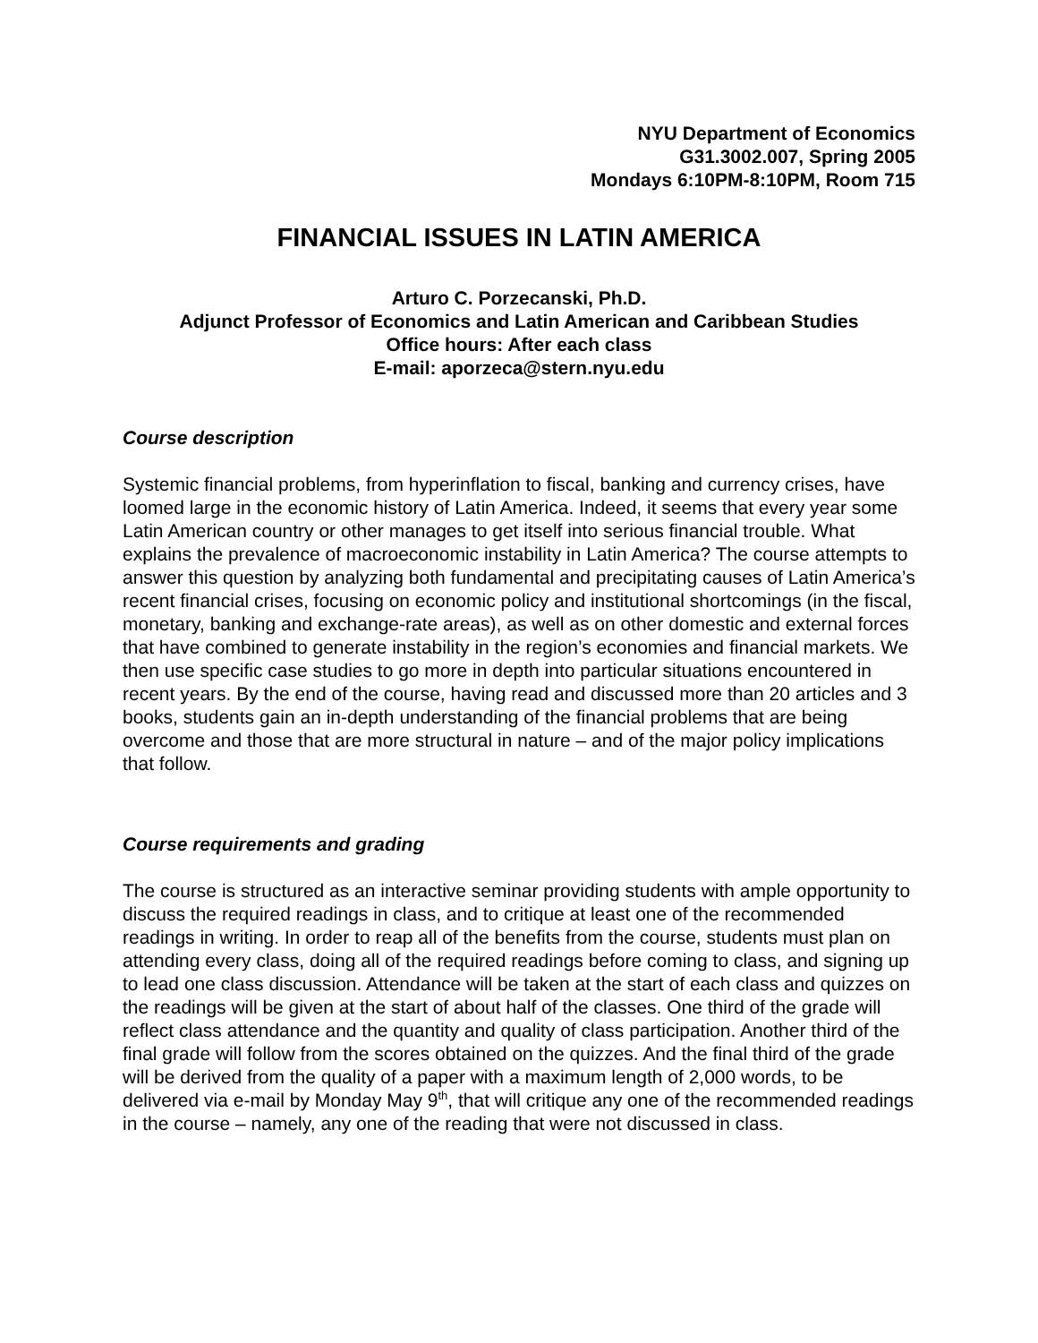NYU Department of Economics
G31.3002.007, Spring 2005
Mondays 6:10PM-8:10PM, Room 715
FINANCIAL ISSUES IN LATIN AMERICA
Arturo C. Porzecanski, Ph.D.
Adjunct Professor of Economics and Latin American and Caribbean Studies
Office hours: After each class
E-mail: aporzeca@stern.nyu.edu
Course description
Systemic financial problems, from hyperinflation to fiscal, banking and currency crises, have loomed large in the economic history of Latin America. Indeed, it seems that every year some Latin American country or other manages to get itself into serious financial trouble. What explains the prevalence of macroeconomic instability in Latin America? The course attempts to answer this question by analyzing both fundamental and precipitating causes of Latin America’s recent financial crises, focusing on economic policy and institutional shortcomings (in the fiscal, monetary, banking and exchange-rate areas), as well as on other domestic and external forces that have combined to generate instability in the region’s economies and financial markets. We then use specific case studies to go more in depth into particular situations encountered in recent years. By the end of the course, having read and discussed more than 20 articles and 3 books, students gain an in-depth understanding of the financial problems that are being overcome and those that are more structural in nature – and of the major policy implications that follow.
Course requirements and grading
The course is structured as an interactive seminar providing students with ample opportunity to discuss the required readings in class, and to critique at least one of the recommended readings in writing. In order to reap all of the benefits from the course, students must plan on attending every class, doing all of the required readings before coming to class, and signing up to lead one class discussion. Attendance will be taken at the start of each class and quizzes on the readings will be given at the start of about half of the classes. One third of the grade will reflect class attendance and the quantity and quality of class participation. Another third of the final grade will follow from the scores obtained on the quizzes. And the final third of the grade will be derived from the quality of a paper with a maximum length of 2,000 words, to be delivered via e-mail by Monday May 9<sup>th</sup>, that will critique any one of the recommended readings in the course – namely, any one of the reading that were not discussed in class.